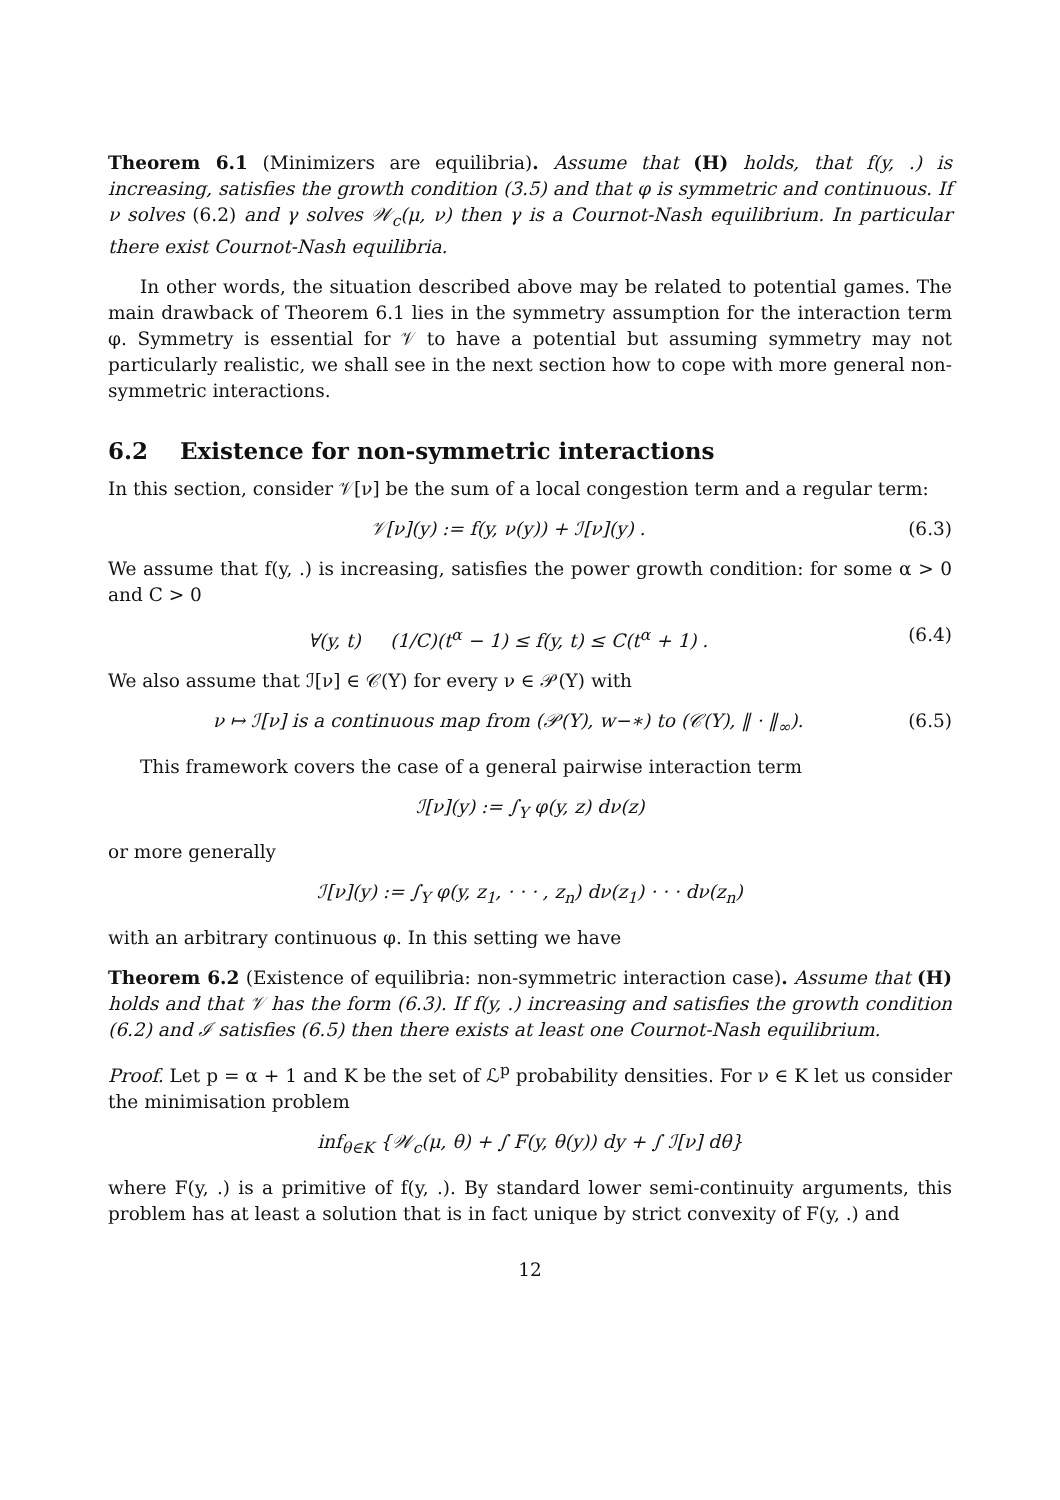Theorem 6.1 (Minimizers are equilibria). Assume that (H) holds, that f(y, .) is increasing, satisfies the growth condition (3.5) and that φ is symmetric and continuous. If ν solves (6.2) and γ solves 𝒲<sub>c</sub>(μ, ν) then γ is a Cournot-Nash equilibrium. In particular there exist Cournot-Nash equilibria.
In other words, the situation described above may be related to potential games. The main drawback of Theorem 6.1 lies in the symmetry assumption for the interaction term φ. Symmetry is essential for 𝒱 to have a potential but assuming symmetry may not particularly realistic, we shall see in the next section how to cope with more general non-symmetric interactions.
6.2 Existence for non-symmetric interactions
In this section, consider 𝒱[ν] be the sum of a local congestion term and a regular term:
𝒱[ν](y) := f(y, ν(y)) + ℐ[ν](y) . (6.3)
We assume that f(y, .) is increasing, satisfies the power growth condition: for some α > 0 and C > 0
∀(y, t) (1/C)(t<sup>α</sup> − 1) ≤ f(y, t) ≤ C(t<sup>α</sup> + 1) . (6.4)
We also assume that ℐ[ν] ∈ 𝒞(Y) for every ν ∈ 𝒫(Y) with
ν ↦ ℐ[ν] is a continuous map from (𝒫(Y), w−∗) to (𝒞(Y), ‖ · ‖<sub>∞</sub>). (6.5)
This framework covers the case of a general pairwise interaction term
ℐ[ν](y) := ∫<sub>Y</sub> φ(y, z) dν(z)
or more generally
ℐ[ν](y) := ∫<sub>Y</sub> φ(y, z<sub>1</sub>, · · · , z<sub>n</sub>) dν(z<sub>1</sub>) · · · dν(z<sub>n</sub>)
with an arbitrary continuous φ. In this setting we have
Theorem 6.2 (Existence of equilibria: non-symmetric interaction case). Assume that (H) holds and that 𝒱 has the form (6.3). If f(y, .) increasing and satisfies the growth condition (6.2) and ℐ satisfies (6.5) then there exists at least one Cournot-Nash equilibrium.
Proof. Let p = α + 1 and K be the set of ℒ<sup>p</sup> probability densities. For ν ∈ K let us consider the minimisation problem
inf<sub>θ∈K</sub> {𝒲<sub>c</sub>(μ, θ) + ∫ F(y, θ(y)) dy + ∫ ℐ[ν] dθ}
where F(y, .) is a primitive of f(y, .). By standard lower semi-continuity arguments, this problem has at least a solution that is in fact unique by strict convexity of F(y, .) and
12